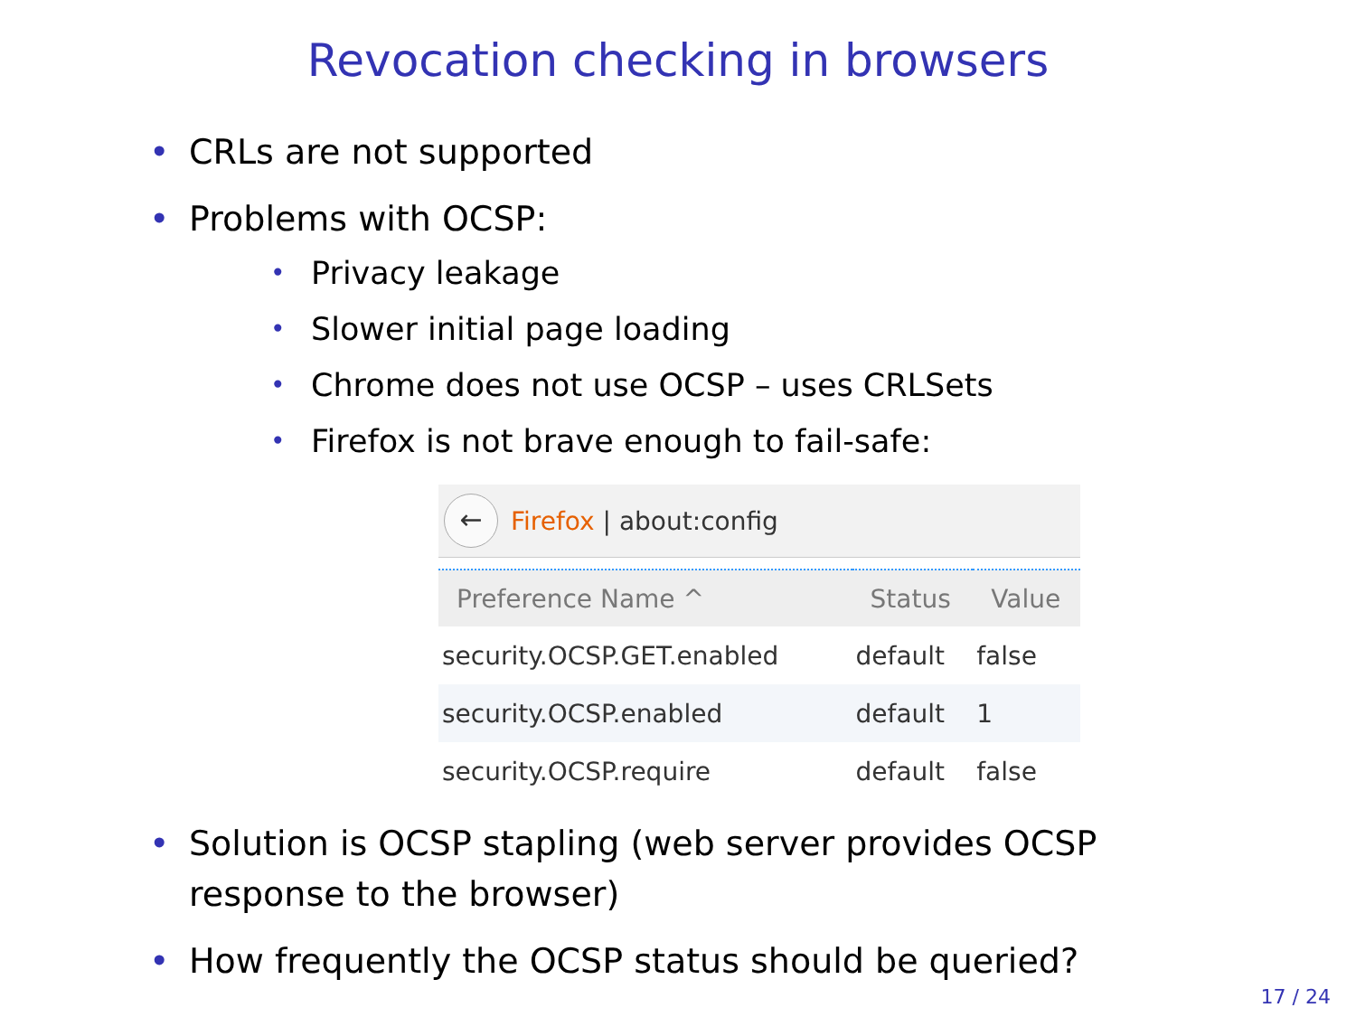Revocation checking in browsers
• CRLs are not supported
• Problems with OCSP:
• Privacy leakage
• Slower initial page loading
• Chrome does not use OCSP – uses CRLSets
• Firefox is not brave enough to fail-safe:
←
Firefox | about:config
| Preference Name ^ | Status | Value |
| --- | --- | --- |
| security.OCSP.GET.enabled | default | false |
| security.OCSP.enabled | default | 1 |
| security.OCSP.require | default | false |
• Solution is OCSP stapling (web server provides OCSP response to the browser)
• How frequently the OCSP status should be queried?
17 / 24